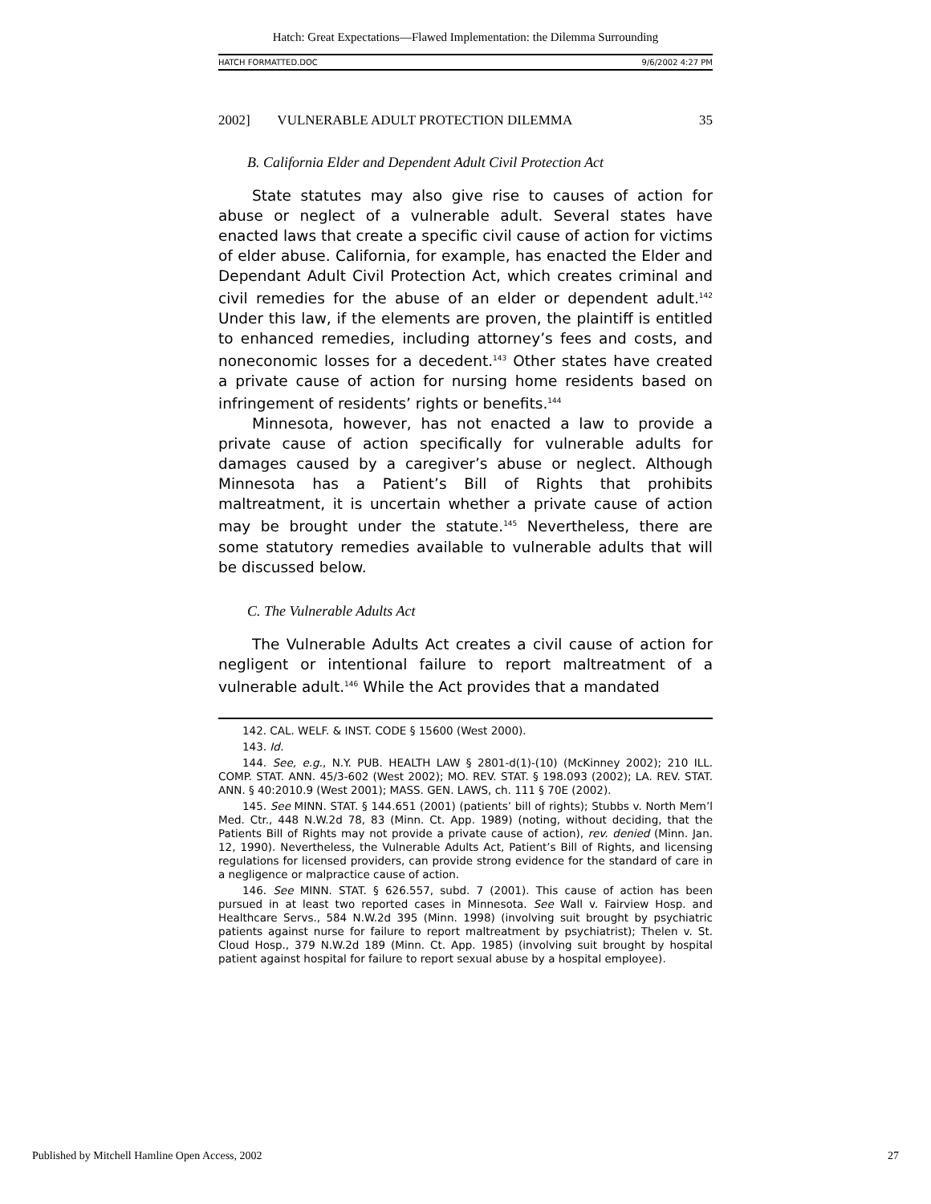Hatch: Great Expectations—Flawed Implementation: the Dilemma Surrounding
HATCH FORMATTED.DOC 9/6/2002 4:27 PM
2002] VULNERABLE ADULT PROTECTION DILEMMA 35
B. California Elder and Dependent Adult Civil Protection Act
State statutes may also give rise to causes of action for abuse or neglect of a vulnerable adult. Several states have enacted laws that create a specific civil cause of action for victims of elder abuse. California, for example, has enacted the Elder and Dependant Adult Civil Protection Act, which creates criminal and civil remedies for the abuse of an elder or dependent adult.<sup>142</sup> Under this law, if the elements are proven, the plaintiff is entitled to enhanced remedies, including attorney’s fees and costs, and noneconomic losses for a decedent.<sup>143</sup> Other states have created a private cause of action for nursing home residents based on infringement of residents’ rights or benefits.<sup>144</sup>
Minnesota, however, has not enacted a law to provide a private cause of action specifically for vulnerable adults for damages caused by a caregiver’s abuse or neglect. Although Minnesota has a Patient’s Bill of Rights that prohibits maltreatment, it is uncertain whether a private cause of action may be brought under the statute.<sup>145</sup> Nevertheless, there are some statutory remedies available to vulnerable adults that will be discussed below.
C. The Vulnerable Adults Act
The Vulnerable Adults Act creates a civil cause of action for negligent or intentional failure to report maltreatment of a vulnerable adult.<sup>146</sup> While the Act provides that a mandated
142. CAL. WELF. & INST. CODE § 15600 (West 2000).
143. Id.
144. See, e.g., N.Y. PUB. HEALTH LAW § 2801-d(1)-(10) (McKinney 2002); 210 ILL. COMP. STAT. ANN. 45/3-602 (West 2002); MO. REV. STAT. § 198.093 (2002); LA. REV. STAT. ANN. § 40:2010.9 (West 2001); MASS. GEN. LAWS, ch. 111 § 70E (2002).
145. See MINN. STAT. § 144.651 (2001) (patients’ bill of rights); Stubbs v. North Mem’l Med. Ctr., 448 N.W.2d 78, 83 (Minn. Ct. App. 1989) (noting, without deciding, that the Patients Bill of Rights may not provide a private cause of action), rev. denied (Minn. Jan. 12, 1990). Nevertheless, the Vulnerable Adults Act, Patient’s Bill of Rights, and licensing regulations for licensed providers, can provide strong evidence for the standard of care in a negligence or malpractice cause of action.
146. See MINN. STAT. § 626.557, subd. 7 (2001). This cause of action has been pursued in at least two reported cases in Minnesota. See Wall v. Fairview Hosp. and Healthcare Servs., 584 N.W.2d 395 (Minn. 1998) (involving suit brought by psychiatric patients against nurse for failure to report maltreatment by psychiatrist); Thelen v. St. Cloud Hosp., 379 N.W.2d 189 (Minn. Ct. App. 1985) (involving suit brought by hospital patient against hospital for failure to report sexual abuse by a hospital employee).
Published by Mitchell Hamline Open Access, 2002 27